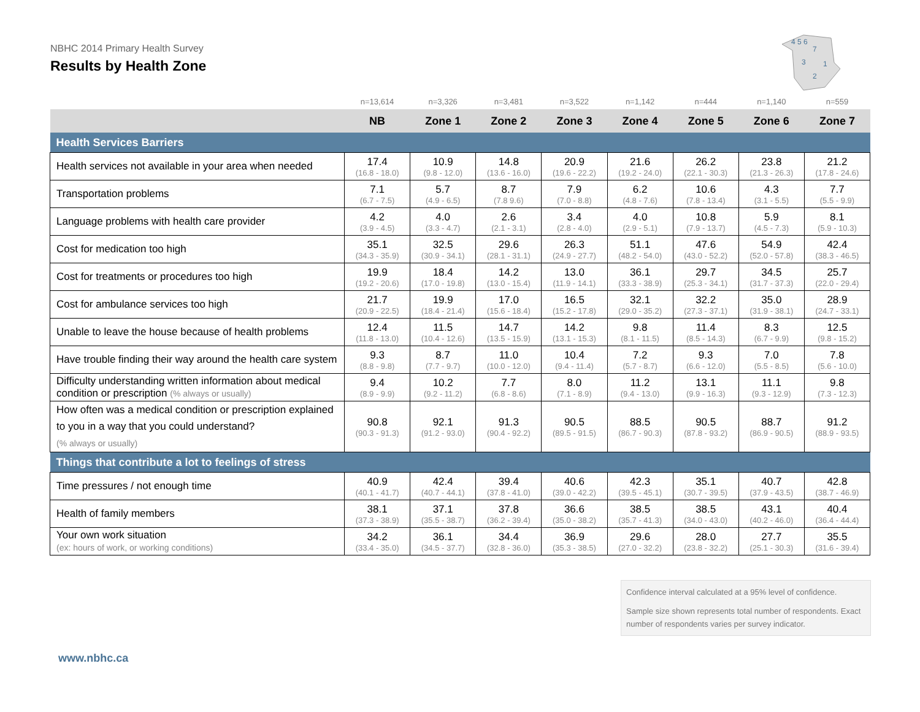NBHC 2014 Primary Health Survey
Results by Health Zone
4 5 6
7
3
1
2
| | n=13,614 | n=3,326 | n=3,481 | n=3,522 | n=1,142 | n=444 | n=1,140 | n=559 |
| | NB | Zone 1 | Zone 2 | Zone 3 | Zone 4 | Zone 5 | Zone 6 | Zone 7 |
| Health Services Barriers | | | | | | | | |
| Health services not available in your area when needed | 17.4 (16.8 - 18.0) | 10.9 (9.8 - 12.0) | 14.8 (13.6 - 16.0) | 20.9 (19.6 - 22.2) | 21.6 (19.2 - 24.0) | 26.2 (22.1 - 30.3) | 23.8 (21.3 - 26.3) | 21.2 (17.8 - 24.6) |
| Transportation problems | 7.1 (6.7 - 7.5) | 5.7 (4.9 - 6.5) | 8.7 (7.8 9.6) | 7.9 (7.0 - 8.8) | 6.2 (4.8 - 7.6) | 10.6 (7.8 - 13.4) | 4.3 (3.1 - 5.5) | 7.7 (5.5 - 9.9) |
| Language problems with health care provider | 4.2 (3.9 - 4.5) | 4.0 (3.3 - 4.7) | 2.6 (2.1 - 3.1) | 3.4 (2.8 - 4.0) | 4.0 (2.9 - 5.1) | 10.8 (7.9 - 13.7) | 5.9 (4.5 - 7.3) | 8.1 (5.9 - 10.3) |
| Cost for medication too high | 35.1 (34.3 - 35.9) | 32.5 (30.9 - 34.1) | 29.6 (28.1 - 31.1) | 26.3 (24.9 - 27.7) | 51.1 (48.2 - 54.0) | 47.6 (43.0 - 52.2) | 54.9 (52.0 - 57.8) | 42.4 (38.3 - 46.5) |
| Cost for treatments or procedures too high | 19.9 (19.2 - 20.6) | 18.4 (17.0 - 19.8) | 14.2 (13.0 - 15.4) | 13.0 (11.9 - 14.1) | 36.1 (33.3 - 38.9) | 29.7 (25.3 - 34.1) | 34.5 (31.7 - 37.3) | 25.7 (22.0 - 29.4) |
| Cost for ambulance services too high | 21.7 (20.9 - 22.5) | 19.9 (18.4 - 21.4) | 17.0 (15.6 - 18.4) | 16.5 (15.2 - 17.8) | 32.1 (29.0 - 35.2) | 32.2 (27.3 - 37.1) | 35.0 (31.9 - 38.1) | 28.9 (24.7 - 33.1) |
| Unable to leave the house because of health problems | 12.4 (11.8 - 13.0) | 11.5 (10.4 - 12.6) | 14.7 (13.5 - 15.9) | 14.2 (13.1 - 15.3) | 9.8 (8.1 - 11.5) | 11.4 (8.5 - 14.3) | 8.3 (6.7 - 9.9) | 12.5 (9.8 - 15.2) |
| Have trouble finding their way around the health care system | 9.3 (8.8 - 9.8) | 8.7 (7.7 - 9.7) | 11.0 (10.0 - 12.0) | 10.4 (9.4 - 11.4) | 7.2 (5.7 - 8.7) | 9.3 (6.6 - 12.0) | 7.0 (5.5 - 8.5) | 7.8 (5.6 - 10.0) |
| Difficulty understanding written information about medical condition or prescription (% always or usually) | 9.4 (8.9 - 9.9) | 10.2 (9.2 - 11.2) | 7.7 (6.8 - 8.6) | 8.0 (7.1 - 8.9) | 11.2 (9.4 - 13.0) | 13.1 (9.9 - 16.3) | 11.1 (9.3 - 12.9) | 9.8 (7.3 - 12.3) |
| How often was a medical condition or prescription explained to you in a way that you could understand? (% always or usually) | 90.8 (90.3 - 91.3) | 92.1 (91.2 - 93.0) | 91.3 (90.4 - 92.2) | 90.5 (89.5 - 91.5) | 88.5 (86.7 - 90.3) | 90.5 (87.8 - 93.2) | 88.7 (86.9 - 90.5) | 91.2 (88.9 - 93.5) |
| Things that contribute a lot to feelings of stress | | | | | | | | |
| Time pressures / not enough time | 40.9 (40.1 - 41.7) | 42.4 (40.7 - 44.1) | 39.4 (37.8 - 41.0) | 40.6 (39.0 - 42.2) | 42.3 (39.5 - 45.1) | 35.1 (30.7 - 39.5) | 40.7 (37.9 - 43.5) | 42.8 (38.7 - 46.9) |
| Health of family members | 38.1 (37.3 - 38.9) | 37.1 (35.5 - 38.7) | 37.8 (36.2 - 39.4) | 36.6 (35.0 - 38.2) | 38.5 (35.7 - 41.3) | 38.5 (34.0 - 43.0) | 43.1 (40.2 - 46.0) | 40.4 (36.4 - 44.4) |
| Your own work situation (ex: hours of work, or working conditions) | 34.2 (33.4 - 35.0) | 36.1 (34.5 - 37.7) | 34.4 (32.8 - 36.0) | 36.9 (35.3 - 38.5) | 29.6 (27.0 - 32.2) | 28.0 (23.8 - 32.2) | 27.7 (25.1 - 30.3) | 35.5 (31.6 - 39.4) |
Confidence interval calculated at a 95% level of confidence.
Sample size shown represents total number of respondents. Exact number of respondents varies per survey indicator.
www.nbhc.ca